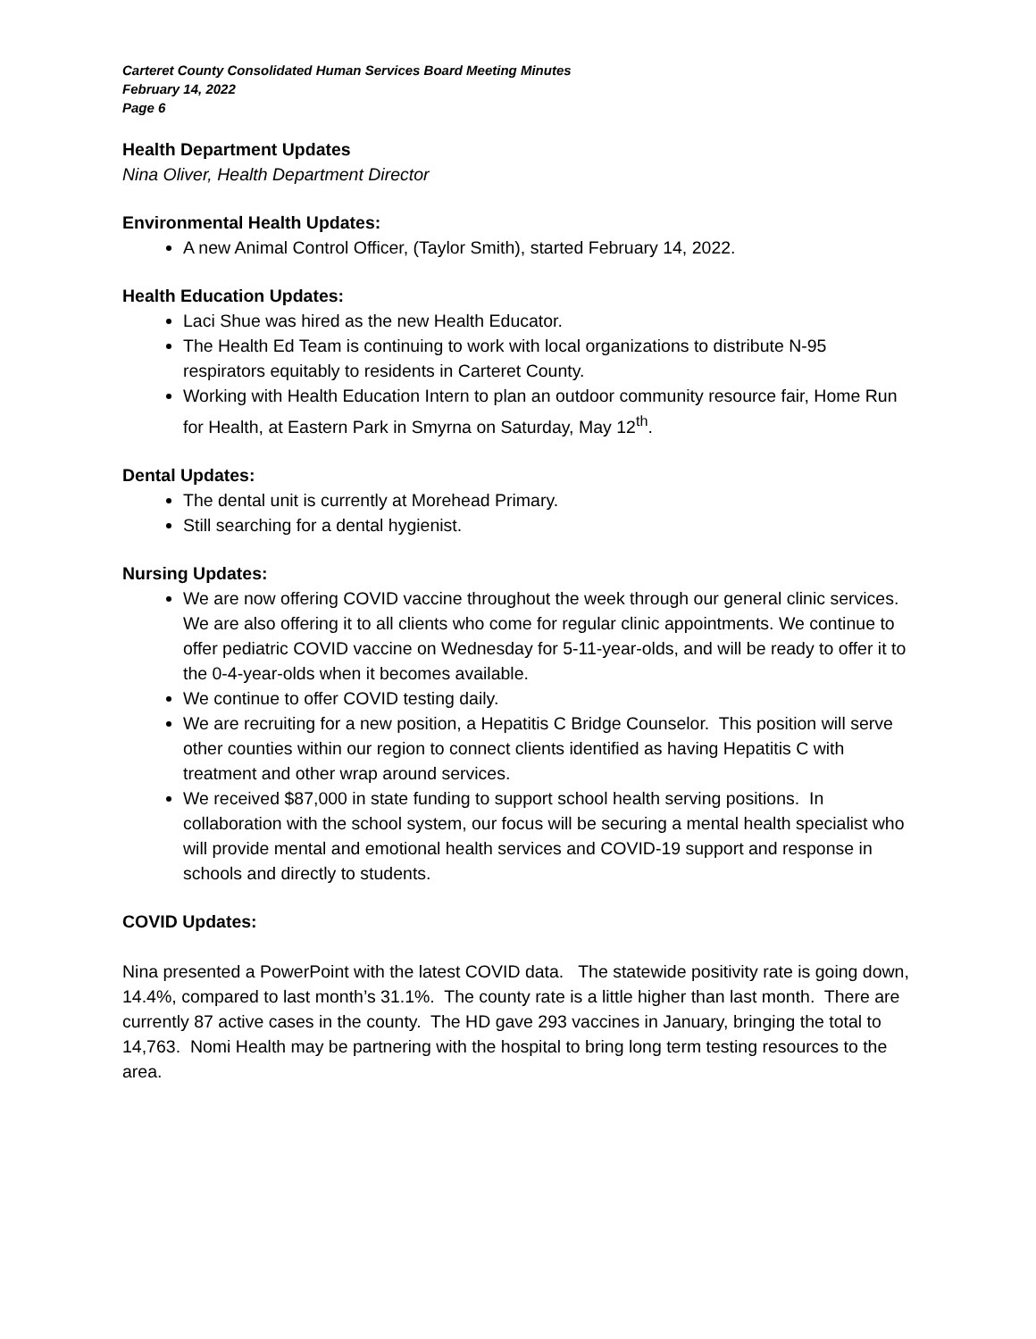Carteret County Consolidated Human Services Board Meeting Minutes
February 14, 2022
Page 6
Health Department Updates
Nina Oliver, Health Department Director
Environmental Health Updates:
A new Animal Control Officer, (Taylor Smith), started February 14, 2022.
Health Education Updates:
Laci Shue was hired as the new Health Educator.
The Health Ed Team is continuing to work with local organizations to distribute N-95 respirators equitably to residents in Carteret County.
Working with Health Education Intern to plan an outdoor community resource fair, Home Run for Health, at Eastern Park in Smyrna on Saturday, May 12<sup>th</sup>.
Dental Updates:
The dental unit is currently at Morehead Primary.
Still searching for a dental hygienist.
Nursing Updates:
We are now offering COVID vaccine throughout the week through our general clinic services. We are also offering it to all clients who come for regular clinic appointments. We continue to offer pediatric COVID vaccine on Wednesday for 5-11-year-olds, and will be ready to offer it to the 0-4-year-olds when it becomes available.
We continue to offer COVID testing daily.
We are recruiting for a new position, a Hepatitis C Bridge Counselor. This position will serve other counties within our region to connect clients identified as having Hepatitis C with treatment and other wrap around services.
We received $87,000 in state funding to support school health serving positions. In collaboration with the school system, our focus will be securing a mental health specialist who will provide mental and emotional health services and COVID-19 support and response in schools and directly to students.
COVID Updates:
Nina presented a PowerPoint with the latest COVID data. The statewide positivity rate is going down, 14.4%, compared to last month’s 31.1%. The county rate is a little higher than last month. There are currently 87 active cases in the county. The HD gave 293 vaccines in January, bringing the total to 14,763. Nomi Health may be partnering with the hospital to bring long term testing resources to the area.